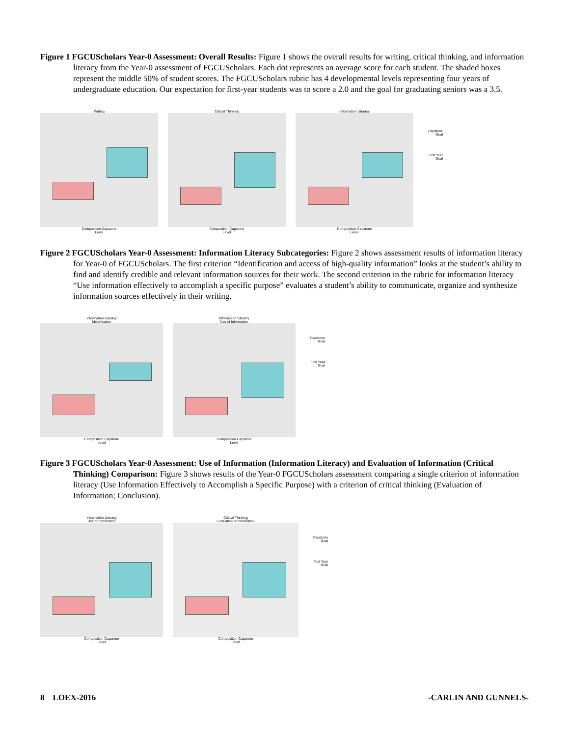Figure 1 FGCUScholars Year-0 Assessment: Overall Results: Figure 1 shows the overall results for writing, critical thinking, and information literacy from the Year-0 assessment of FGCUScholars. Each dot represents an average score for each student. The shaded boxes represent the middle 50% of student scores. The FGCUScholars rubric has 4 developmental levels representing four years of undergraduate education. Our expectation for first-year students was to score a 2.0 and the goal for graduating seniors was a 3.5.
Writing
Composition Capstone
Level
Critical Thinking
Composition Capstone
Level
Information Literacy
Composition Capstone
Level
Capstone Goal
First Year Goal
Figure 2 FGCUScholars Year-0 Assessment: Information Literacy Subcategories: Figure 2 shows assessment results of information literacy for Year-0 of FGCUScholars. The first criterion “Identification and access of high-quality information” looks at the student’s ability to find and identify credible and relevant information sources for their work. The second criterion in the rubric for information literacy “Use information effectively to accomplish a specific purpose” evaluates a student’s ability to communicate, organize and synthesize information sources effectively in their writing.
Information Literacy
Identification
Composition Capstone
Level
Information Literacy
Use of Information
Composition Capstone
Level
Capstone Goal
First Year Goal
Figure 3 FGCUScholars Year-0 Assessment: Use of Information (Information Literacy) and Evaluation of Information (Critical Thinking) Comparison: Figure 3 shows results of the Year-0 FGCUScholars assessment comparing a single criterion of information literacy (Use Information Effectively to Accomplish a Specific Purpose) with a criterion of critical thinking (Evaluation of Information; Conclusion).
Information Literacy
Use of Information
Composition Capstone
Level
Critical Thinking
Evaluation of Information
Composition Capstone
Level
Capstone Goal
First Year Goal
8 LOEX-2016 -CARLIN AND GUNNELS-